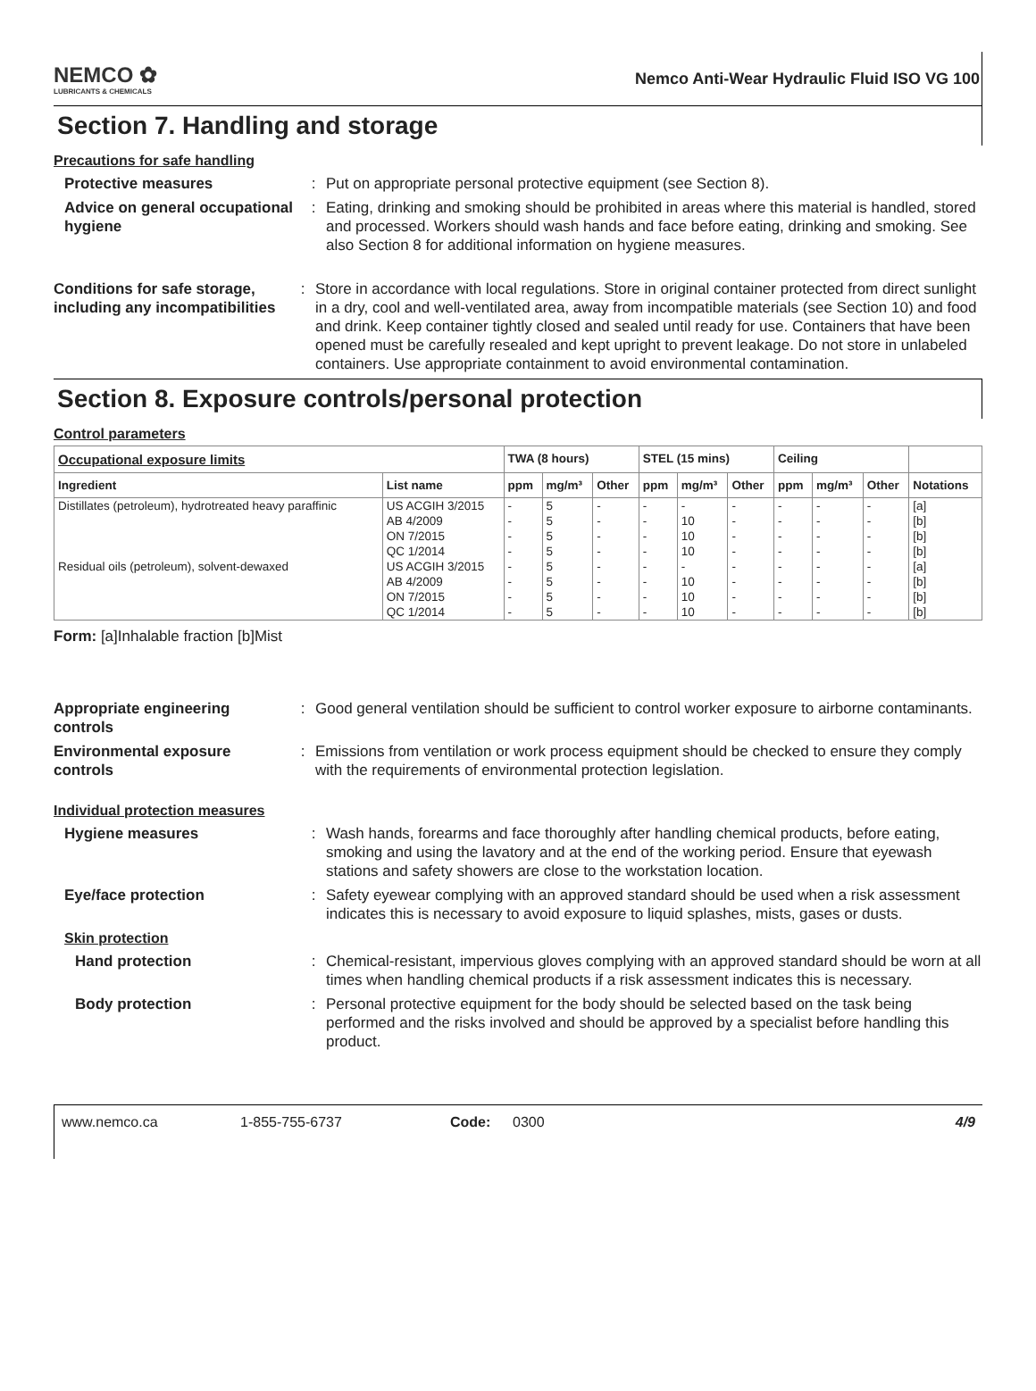NEMCO ✿
LUBRICANTS & CHEMICALS
Nemco Anti-Wear Hydraulic Fluid ISO VG 100
Section 7. Handling and storage
Precautions for safe handling
Protective measures : Put on appropriate personal protective equipment (see Section 8).
Advice on general occupational hygiene
: Eating, drinking and smoking should be prohibited in areas where this material is handled, stored and processed. Workers should wash hands and face before eating, drinking and smoking. See also Section 8 for additional information on hygiene measures.
Conditions for safe storage, including any incompatibilities
: Store in accordance with local regulations. Store in original container protected from direct sunlight in a dry, cool and well-ventilated area, away from incompatible materials (see Section 10) and food and drink. Keep container tightly closed and sealed until ready for use. Containers that have been opened must be carefully resealed and kept upright to prevent leakage. Do not store in unlabeled containers. Use appropriate containment to avoid environmental contamination.
Section 8. Exposure controls/personal protection
Control parameters
| Occupational exposure limits | | TWA (8 hours) | | | STEL (15 mins) | | | Ceiling | | | |
| --- | --- | --- | --- | --- | --- | --- | --- | --- | --- | --- | --- |
| Ingredient | List name | ppm | mg/m³ | Other | ppm | mg/m³ | Other | ppm | mg/m³ | Other | Notations |
| Distillates (petroleum), hydrotreated heavy paraffinic | US ACGIH 3/2015 | - | 5 | - | - | - | - | - | - | - | [a] |
| | AB 4/2009 | - | 5 | - | - | 10 | - | - | - | - | [b] |
| | ON 7/2015 | - | 5 | - | - | 10 | - | - | - | - | [b] |
| | QC 1/2014 | - | 5 | - | - | 10 | - | - | - | - | [b] |
| Residual oils (petroleum), solvent-dewaxed | US ACGIH 3/2015 | - | 5 | - | - | - | - | - | - | - | [a] |
| | AB 4/2009 | - | 5 | - | - | 10 | - | - | - | - | [b] |
| | ON 7/2015 | - | 5 | - | - | 10 | - | - | - | - | [b] |
| | QC 1/2014 | - | 5 | - | - | 10 | - | - | - | - | [b] |
Form: [a]Inhalable fraction [b]Mist
Appropriate engineering controls
: Good general ventilation should be sufficient to control worker exposure to airborne contaminants.
Environmental exposure controls
: Emissions from ventilation or work process equipment should be checked to ensure they comply with the requirements of environmental protection legislation.
Individual protection measures
Hygiene measures : Wash hands, forearms and face thoroughly after handling chemical products, before eating, smoking and using the lavatory and at the end of the working period. Ensure that eyewash stations and safety showers are close to the workstation location.
Eye/face protection : Safety eyewear complying with an approved standard should be used when a risk assessment indicates this is necessary to avoid exposure to liquid splashes, mists, gases or dusts.
Skin protection
Hand protection : Chemical-resistant, impervious gloves complying with an approved standard should be worn at all times when handling chemical products if a risk assessment indicates this is necessary.
Body protection : Personal protective equipment for the body should be selected based on the task being performed and the risks involved and should be approved by a specialist before handling this product.
www.nemco.ca 1-855-755-6737 Code: 0300 4/9